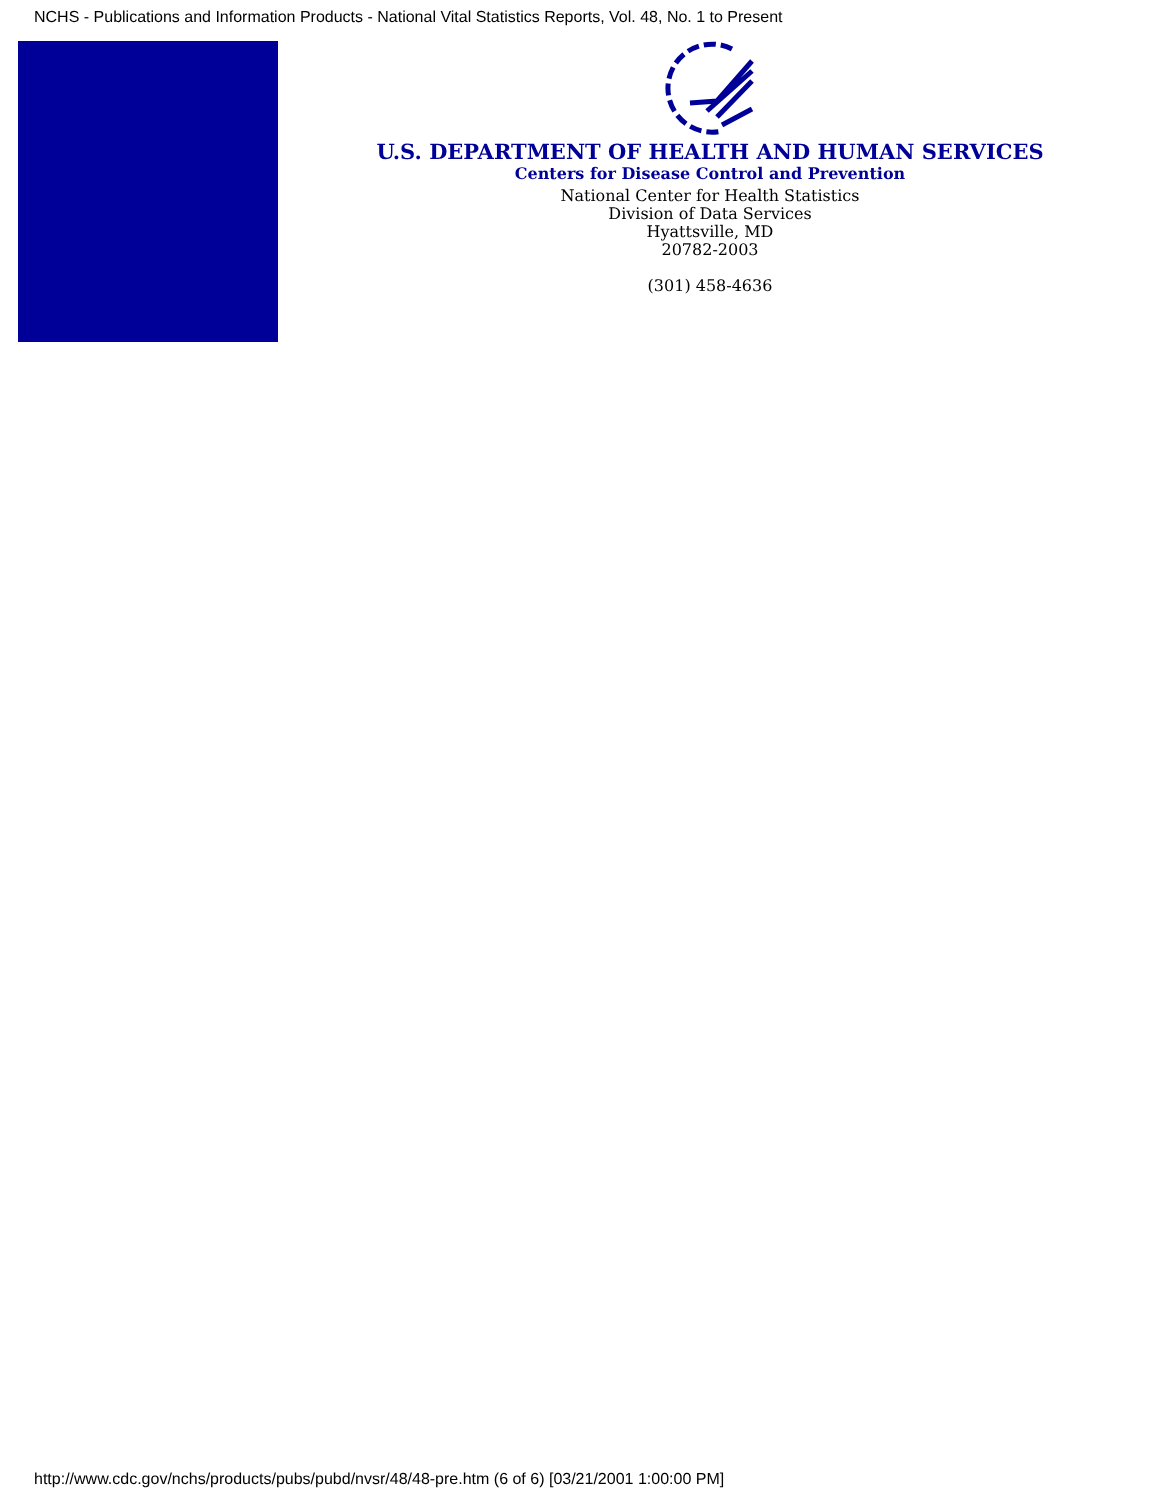NCHS - Publications and Information Products - National Vital Statistics Reports, Vol. 48, No. 1 to Present
U.S. DEPARTMENT OF HEALTH AND HUMAN SERVICES
Centers for Disease Control and Prevention
National Center for Health Statistics
Division of Data Services
Hyattsville, MD
20782-2003
(301) 458-4636
http://www.cdc.gov/nchs/products/pubs/pubd/nvsr/48/48-pre.htm (6 of 6) [03/21/2001 1:00:00 PM]